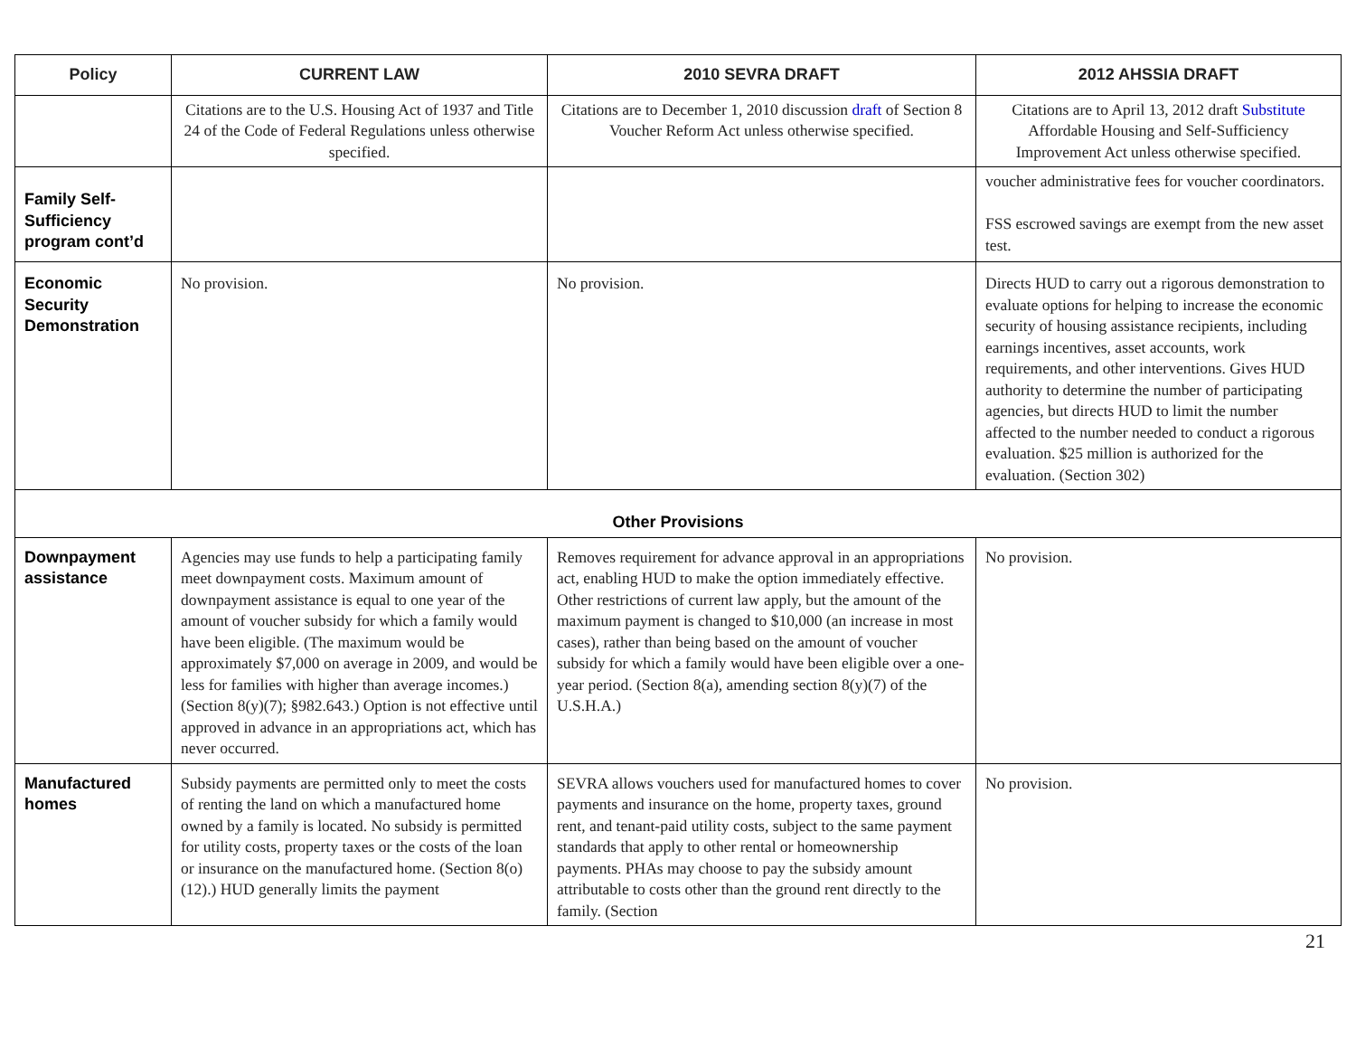| Policy | CURRENT LAW | 2010 SEVRA DRAFT | 2012 AHSSIA DRAFT |
| --- | --- | --- | --- |
| | Citations are to the U.S. Housing Act of 1937 and Title 24 of the Code of Federal Regulations unless otherwise specified. | Citations are to December 1, 2010 discussion draft of Section 8 Voucher Reform Act unless otherwise specified. | Citations are to April 13, 2012 draft Substitute Affordable Housing and Self-Sufficiency Improvement Act unless otherwise specified. |
| Family Self-Sufficiency program cont’d | | | voucher administrative fees for voucher coordinators. FSS escrowed savings are exempt from the new asset test. |
| Economic Security Demonstration | No provision. | No provision. | Directs HUD to carry out a rigorous demonstration to evaluate options for helping to increase the economic security of housing assistance recipients, including earnings incentives, asset accounts, work requirements, and other interventions. Gives HUD authority to determine the number of participating agencies, but directs HUD to limit the number affected to the number needed to conduct a rigorous evaluation. $25 million is authorized for the evaluation. (Section 302) |
| Other Provisions | | | |
| Downpayment assistance | Agencies may use funds to help a participating family meet downpayment costs. Maximum amount of downpayment assistance is equal to one year of the amount of voucher subsidy for which a family would have been eligible. (The maximum would be approximately $7,000 on average in 2009, and would be less for families with higher than average incomes.) (Section 8(y)(7); §982.643.) Option is not effective until approved in advance in an appropriations act, which has never occurred. | Removes requirement for advance approval in an appropriations act, enabling HUD to make the option immediately effective. Other restrictions of current law apply, but the amount of the maximum payment is changed to $10,000 (an increase in most cases), rather than being based on the amount of voucher subsidy for which a family would have been eligible over a one-year period. (Section 8(a), amending section 8(y)(7) of the U.S.H.A.) | No provision. |
| Manufactured homes | Subsidy payments are permitted only to meet the costs of renting the land on which a manufactured home owned by a family is located. No subsidy is permitted for utility costs, property taxes or the costs of the loan or insurance on the manufactured home. (Section 8(o)(12).) HUD generally limits the payment | SEVRA allows vouchers used for manufactured homes to cover payments and insurance on the home, property taxes, ground rent, and tenant-paid utility costs, subject to the same payment standards that apply to other rental or homeownership payments. PHAs may choose to pay the subsidy amount attributable to costs other than the ground rent directly to the family. (Section | No provision. |
21